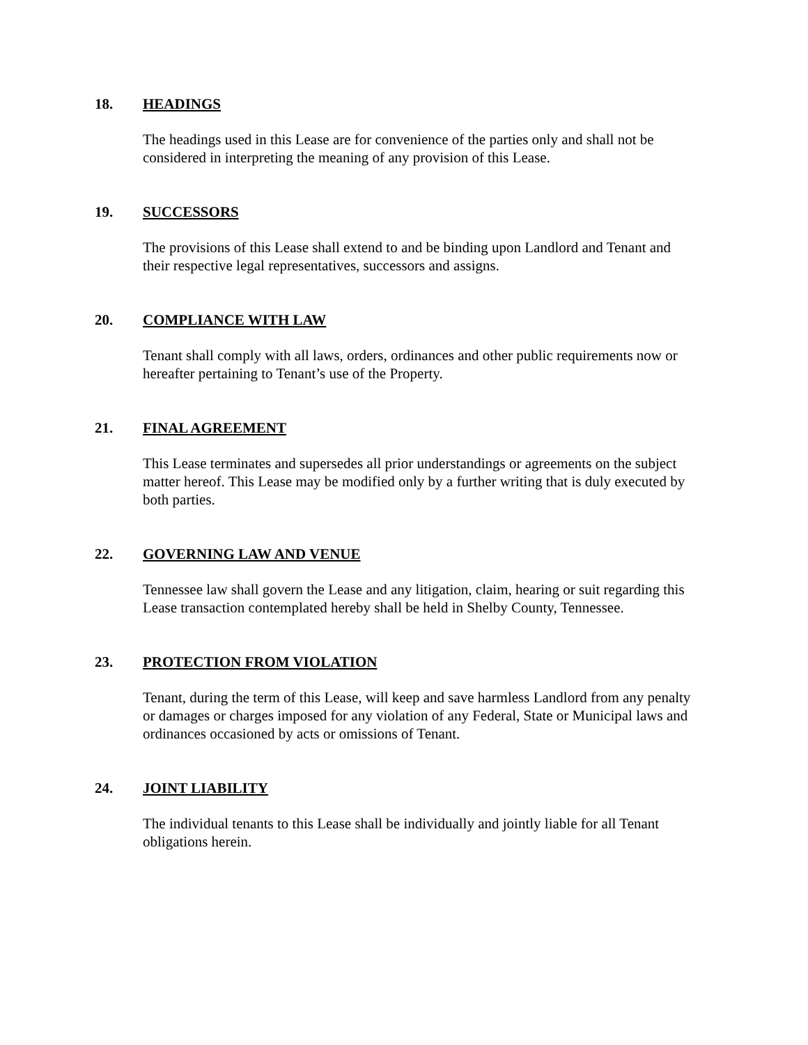18. HEADINGS
The headings used in this Lease are for convenience of the parties only and shall not be considered in interpreting the meaning of any provision of this Lease.
19. SUCCESSORS
The provisions of this Lease shall extend to and be binding upon Landlord and Tenant and their respective legal representatives, successors and assigns.
20. COMPLIANCE WITH LAW
Tenant shall comply with all laws, orders, ordinances and other public requirements now or hereafter pertaining to Tenant’s use of the Property.
21. FINAL AGREEMENT
This Lease terminates and supersedes all prior understandings or agreements on the subject matter hereof. This Lease may be modified only by a further writing that is duly executed by both parties.
22. GOVERNING LAW AND VENUE
Tennessee law shall govern the Lease and any litigation, claim, hearing or suit regarding this Lease transaction contemplated hereby shall be held in Shelby County, Tennessee.
23. PROTECTION FROM VIOLATION
Tenant, during the term of this Lease, will keep and save harmless Landlord from any penalty or damages or charges imposed for any violation of any Federal, State or Municipal laws and ordinances occasioned by acts or omissions of Tenant.
24. JOINT LIABILITY
The individual tenants to this Lease shall be individually and jointly liable for all Tenant obligations herein.